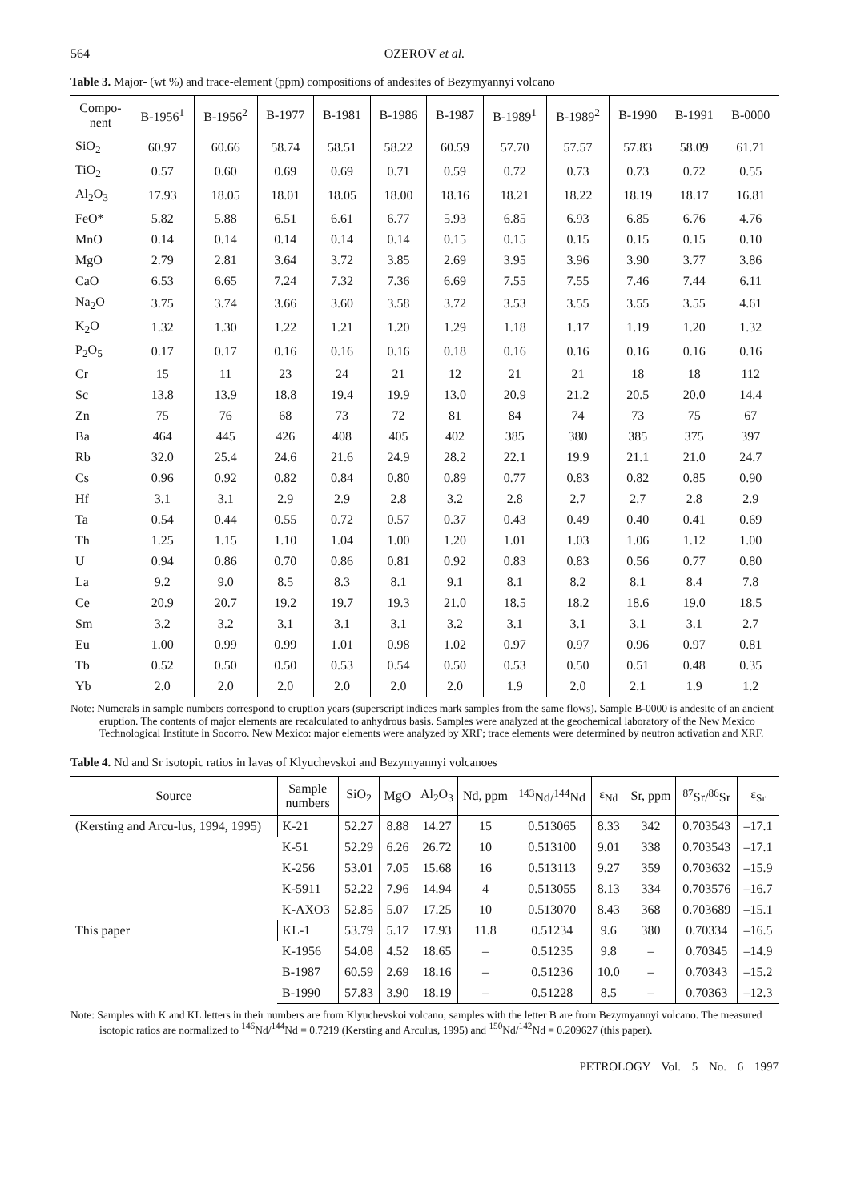564 OZEROV et al.
Table 3. Major- (wt %) and trace-element (ppm) compositions of andesites of Bezymyannyi volcano
| Compo- nent | B-1956<sup>1</sup> | B-1956<sup>2</sup> | B-1977 | B-1981 | B-1986 | B-1987 | B-1989<sup>1</sup> | B-1989<sup>2</sup> | B-1990 | B-1991 | B-0000 |
| --- | --- | --- | --- | --- | --- | --- | --- | --- | --- | --- | --- |
| SiO<sub>2</sub> | 60.97 | 60.66 | 58.74 | 58.51 | 58.22 | 60.59 | 57.70 | 57.57 | 57.83 | 58.09 | 61.71 |
| TiO<sub>2</sub> | 0.57 | 0.60 | 0.69 | 0.69 | 0.71 | 0.59 | 0.72 | 0.73 | 0.73 | 0.72 | 0.55 |
| Al<sub>2</sub>O<sub>3</sub> | 17.93 | 18.05 | 18.01 | 18.05 | 18.00 | 18.16 | 18.21 | 18.22 | 18.19 | 18.17 | 16.81 |
| FeO* | 5.82 | 5.88 | 6.51 | 6.61 | 6.77 | 5.93 | 6.85 | 6.93 | 6.85 | 6.76 | 4.76 |
| MnO | 0.14 | 0.14 | 0.14 | 0.14 | 0.14 | 0.15 | 0.15 | 0.15 | 0.15 | 0.15 | 0.10 |
| MgO | 2.79 | 2.81 | 3.64 | 3.72 | 3.85 | 2.69 | 3.95 | 3.96 | 3.90 | 3.77 | 3.86 |
| CaO | 6.53 | 6.65 | 7.24 | 7.32 | 7.36 | 6.69 | 7.55 | 7.55 | 7.46 | 7.44 | 6.11 |
| Na<sub>2</sub>O | 3.75 | 3.74 | 3.66 | 3.60 | 3.58 | 3.72 | 3.53 | 3.55 | 3.55 | 3.55 | 4.61 |
| K<sub>2</sub>O | 1.32 | 1.30 | 1.22 | 1.21 | 1.20 | 1.29 | 1.18 | 1.17 | 1.19 | 1.20 | 1.32 |
| P<sub>2</sub>O<sub>5</sub> | 0.17 | 0.17 | 0.16 | 0.16 | 0.16 | 0.18 | 0.16 | 0.16 | 0.16 | 0.16 | 0.16 |
| Cr | 15 | 11 | 23 | 24 | 21 | 12 | 21 | 21 | 18 | 18 | 112 |
| Sc | 13.8 | 13.9 | 18.8 | 19.4 | 19.9 | 13.0 | 20.9 | 21.2 | 20.5 | 20.0 | 14.4 |
| Zn | 75 | 76 | 68 | 73 | 72 | 81 | 84 | 74 | 73 | 75 | 67 |
| Ba | 464 | 445 | 426 | 408 | 405 | 402 | 385 | 380 | 385 | 375 | 397 |
| Rb | 32.0 | 25.4 | 24.6 | 21.6 | 24.9 | 28.2 | 22.1 | 19.9 | 21.1 | 21.0 | 24.7 |
| Cs | 0.96 | 0.92 | 0.82 | 0.84 | 0.80 | 0.89 | 0.77 | 0.83 | 0.82 | 0.85 | 0.90 |
| Hf | 3.1 | 3.1 | 2.9 | 2.9 | 2.8 | 3.2 | 2.8 | 2.7 | 2.7 | 2.8 | 2.9 |
| Ta | 0.54 | 0.44 | 0.55 | 0.72 | 0.57 | 0.37 | 0.43 | 0.49 | 0.40 | 0.41 | 0.69 |
| Th | 1.25 | 1.15 | 1.10 | 1.04 | 1.00 | 1.20 | 1.01 | 1.03 | 1.06 | 1.12 | 1.00 |
| U | 0.94 | 0.86 | 0.70 | 0.86 | 0.81 | 0.92 | 0.83 | 0.83 | 0.56 | 0.77 | 0.80 |
| La | 9.2 | 9.0 | 8.5 | 8.3 | 8.1 | 9.1 | 8.1 | 8.2 | 8.1 | 8.4 | 7.8 |
| Ce | 20.9 | 20.7 | 19.2 | 19.7 | 19.3 | 21.0 | 18.5 | 18.2 | 18.6 | 19.0 | 18.5 |
| Sm | 3.2 | 3.2 | 3.1 | 3.1 | 3.1 | 3.2 | 3.1 | 3.1 | 3.1 | 3.1 | 2.7 |
| Eu | 1.00 | 0.99 | 0.99 | 1.01 | 0.98 | 1.02 | 0.97 | 0.97 | 0.96 | 0.97 | 0.81 |
| Tb | 0.52 | 0.50 | 0.50 | 0.53 | 0.54 | 0.50 | 0.53 | 0.50 | 0.51 | 0.48 | 0.35 |
| Yb | 2.0 | 2.0 | 2.0 | 2.0 | 2.0 | 2.0 | 1.9 | 2.0 | 2.1 | 1.9 | 1.2 |
Note: Numerals in sample numbers correspond to eruption years (superscript indices mark samples from the same flows). Sample B-0000 is andesite of an ancient eruption. The contents of major elements are recalculated to anhydrous basis. Samples were analyzed at the geochemical laboratory of the New Mexico Technological Institute in Socorro. New Mexico: major elements were analyzed by XRF; trace elements were determined by neutron activation and XRF.
Table 4. Nd and Sr isotopic ratios in lavas of Klyuchevskoi and Bezymyannyi volcanoes
| Source | Sample numbers | SiO<sub>2</sub> | MgO | Al<sub>2</sub>O<sub>3</sub> | Nd, ppm | <sup>143</sup>Nd/<sup>144</sup>Nd | ε<sub>Nd</sub> | Sr, ppm | <sup>87</sup>Sr/<sup>86</sup>Sr | ε<sub>Sr</sub> |
| --- | --- | --- | --- | --- | --- | --- | --- | --- | --- | --- |
| (Kersting and Arcu-lus, 1994, 1995) | K-21 | 52.27 | 8.88 | 14.27 | 15 | 0.513065 | 8.33 | 342 | 0.703543 | –17.1 |
| | K-51 | 52.29 | 6.26 | 26.72 | 10 | 0.513100 | 9.01 | 338 | 0.703543 | –17.1 |
| | K-256 | 53.01 | 7.05 | 15.68 | 16 | 0.513113 | 9.27 | 359 | 0.703632 | –15.9 |
| | K-5911 | 52.22 | 7.96 | 14.94 | 4 | 0.513055 | 8.13 | 334 | 0.703576 | –16.7 |
| | K-AXO3 | 52.85 | 5.07 | 17.25 | 10 | 0.513070 | 8.43 | 368 | 0.703689 | –15.1 |
| This paper | KL-1 | 53.79 | 5.17 | 17.93 | 11.8 | 0.51234 | 9.6 | 380 | 0.70334 | –16.5 |
| | K-1956 | 54.08 | 4.52 | 18.65 | – | 0.51235 | 9.8 | – | 0.70345 | –14.9 |
| | B-1987 | 60.59 | 2.69 | 18.16 | – | 0.51236 | 10.0 | – | 0.70343 | –15.2 |
| | B-1990 | 57.83 | 3.90 | 18.19 | – | 0.51228 | 8.5 | – | 0.70363 | –12.3 |
Note: Samples with K and KL letters in their numbers are from Klyuchevskoi volcano; samples with the letter B are from Bezymyannyi volcano. The measured isotopic ratios are normalized to <sup>146</sup>Nd/<sup>144</sup>Nd = 0.7219 (Kersting and Arculus, 1995) and <sup>150</sup>Nd/<sup>142</sup>Nd = 0.209627 (this paper).
PETROLOGY Vol. 5 No. 6 1997